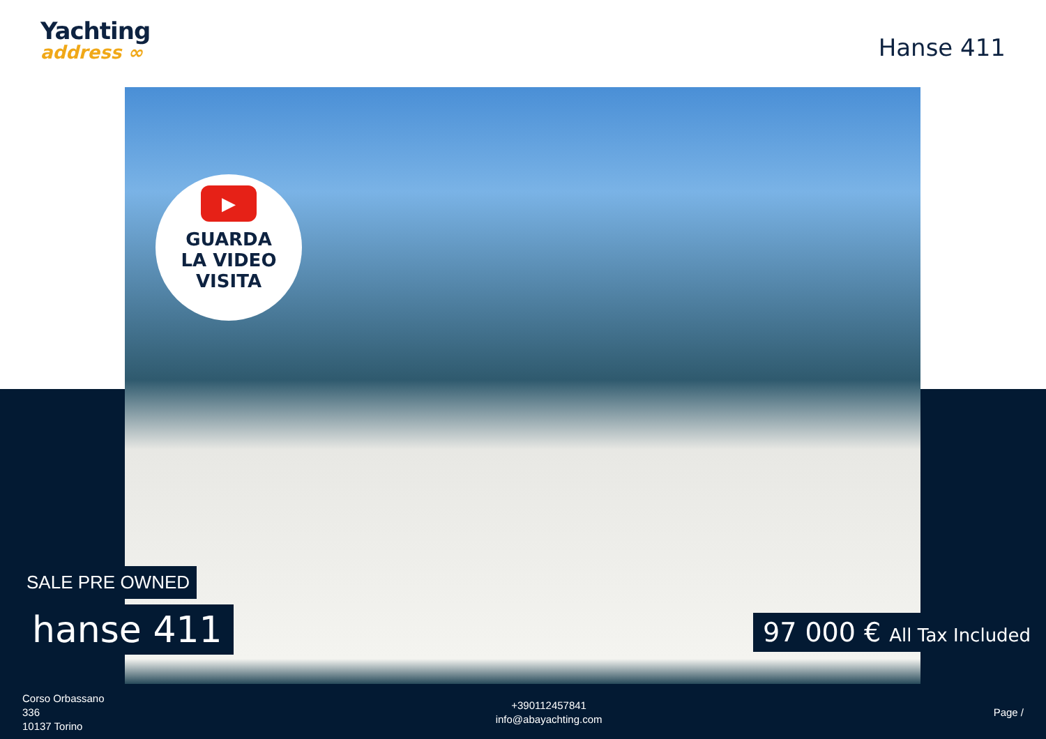Yachting
address ∞
Hanse 411
▶
GUARDA
LA VIDEO
VISITA
SALE PRE OWNED
hanse 411 97 000 € All Tax Included
Corso Orbassano
336
10137 Torino
+390112457841
info@abayachting.com
Page /